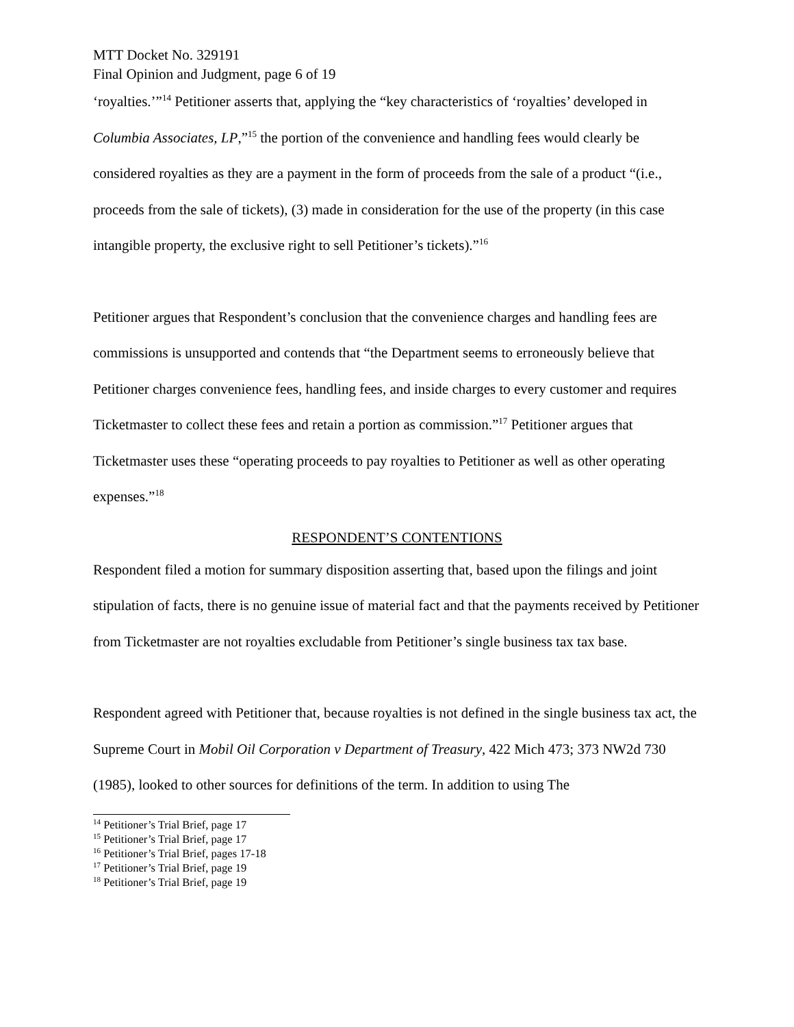MTT Docket No. 329191
Final Opinion and Judgment, page 6 of 19
‘royalties.’”<sup>14</sup> Petitioner asserts that, applying the “key characteristics of ‘royalties’ developed in Columbia Associates, LP,”<sup>15</sup> the portion of the convenience and handling fees would clearly be considered royalties as they are a payment in the form of proceeds from the sale of a product “(i.e., proceeds from the sale of tickets), (3) made in consideration for the use of the property (in this case intangible property, the exclusive right to sell Petitioner’s tickets).”<sup>16</sup>
Petitioner argues that Respondent’s conclusion that the convenience charges and handling fees are commissions is unsupported and contends that “the Department seems to erroneously believe that Petitioner charges convenience fees, handling fees, and inside charges to every customer and requires Ticketmaster to collect these fees and retain a portion as commission.”<sup>17</sup> Petitioner argues that Ticketmaster uses these “operating proceeds to pay royalties to Petitioner as well as other operating expenses.”<sup>18</sup>
RESPONDENT’S CONTENTIONS
Respondent filed a motion for summary disposition asserting that, based upon the filings and joint stipulation of facts, there is no genuine issue of material fact and that the payments received by Petitioner from Ticketmaster are not royalties excludable from Petitioner’s single business tax tax base.
Respondent agreed with Petitioner that, because royalties is not defined in the single business tax act, the Supreme Court in Mobil Oil Corporation v Department of Treasury, 422 Mich 473; 373 NW2d 730 (1985), looked to other sources for definitions of the term. In addition to using The
<sup>14</sup> Petitioner’s Trial Brief, page 17
<sup>15</sup> Petitioner’s Trial Brief, page 17
<sup>16</sup> Petitioner’s Trial Brief, pages 17-18
<sup>17</sup> Petitioner’s Trial Brief, page 19
<sup>18</sup> Petitioner’s Trial Brief, page 19